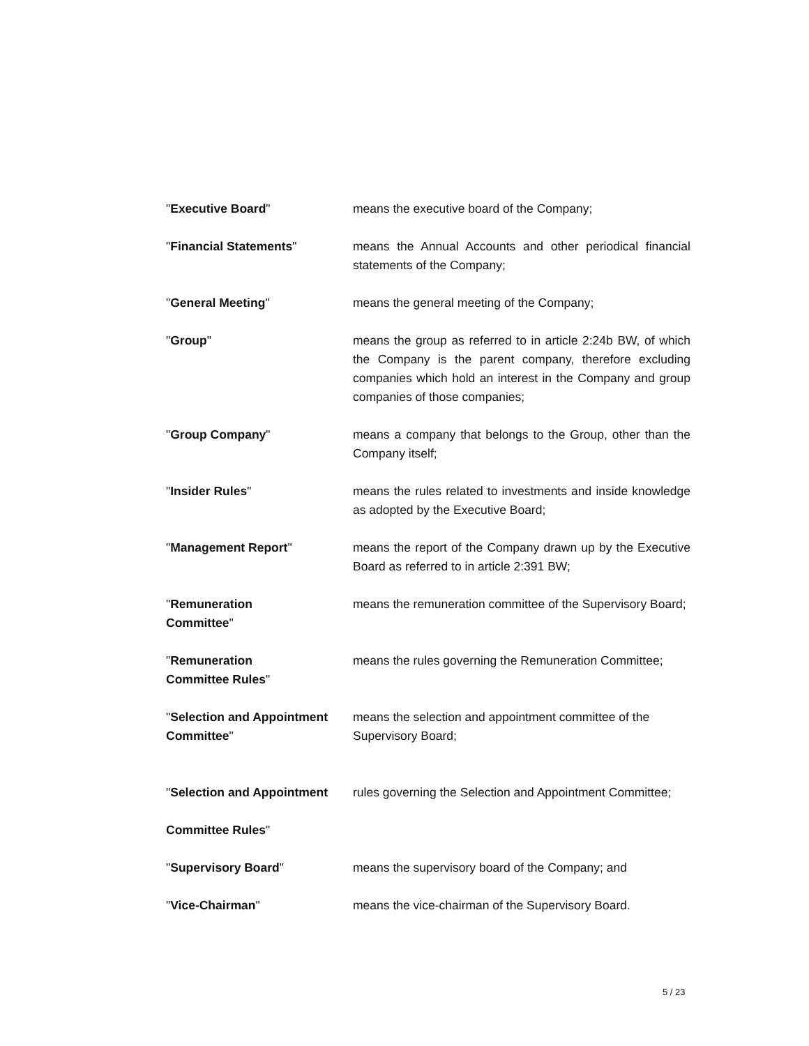"Executive Board" means the executive board of the Company;
"Financial Statements" means the Annual Accounts and other periodical financial statements of the Company;
"General Meeting" means the general meeting of the Company;
"Group" means the group as referred to in article 2:24b BW, of which the Company is the parent company, therefore excluding companies which hold an interest in the Company and group companies of those companies;
"Group Company" means a company that belongs to the Group, other than the Company itself;
"Insider Rules" means the rules related to investments and inside knowledge as adopted by the Executive Board;
"Management Report" means the report of the Company drawn up by the Executive Board as referred to in article 2:391 BW;
"Remuneration
Committee"
means the remuneration committee of the Supervisory Board;
"Remuneration
Committee Rules"
means the rules governing the Remuneration Committee;
"Selection and Appointment
Committee"
means the selection and appointment committee of the
Supervisory Board;
"Selection and Appointment
Committee Rules"
rules governing the Selection and Appointment Committee;
"Supervisory Board" means the supervisory board of the Company; and
"Vice-Chairman" means the vice-chairman of the Supervisory Board.
5 / 23